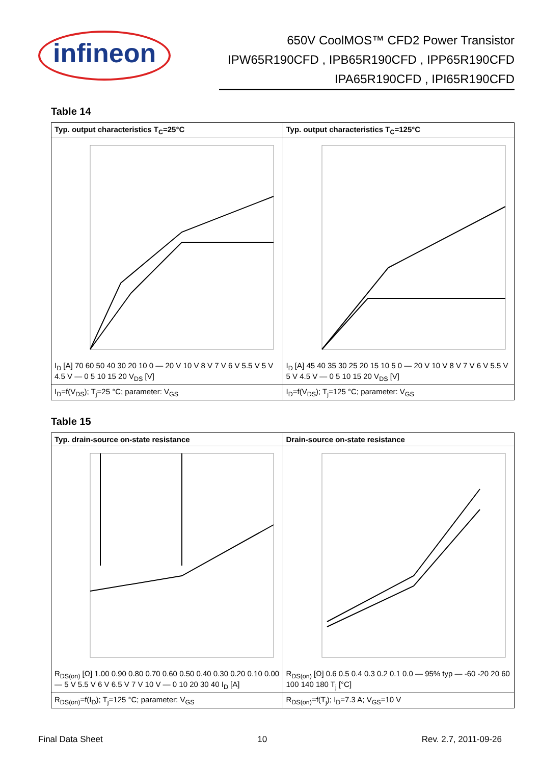infineon
650V CoolMOS™ CFD2 Power Transistor
IPW65R190CFD , IPB65R190CFD , IPP65R190CFD
IPA65R190CFD , IPI65R190CFD
Table 14
| Typ. output characteristics T<sub>C</sub>=25°C | Typ. output characteristics T<sub>C</sub>=125°C |
| --- | --- |
| I<sub>D</sub> [A] 70 60 50 40 30 20 10 0 — 20 V 10 V 8 V 7 V 6 V 5.5 V 5 V 4.5 V — 0 5 10 15 20 V<sub>DS</sub> [V] | I<sub>D</sub> [A] 45 40 35 30 25 20 15 10 5 0 — 20 V 10 V 8 V 7 V 6 V 5.5 V 5 V 4.5 V — 0 5 10 15 20 V<sub>DS</sub> [V] |
| I<sub>D</sub>=f(V<sub>DS</sub>); T<sub>j</sub>=25 °C; parameter: V<sub>GS</sub> | I<sub>D</sub>=f(V<sub>DS</sub>); T<sub>j</sub>=125 °C; parameter: V<sub>GS</sub> |
Table 15
| Typ. drain-source on-state resistance | Drain-source on-state resistance |
| --- | --- |
| R<sub>DS(on)</sub> [Ω] 1.00 0.90 0.80 0.70 0.60 0.50 0.40 0.30 0.20 0.10 0.00 — 5 V 5.5 V 6 V 6.5 V 7 V 10 V — 0 10 20 30 40 I<sub>D</sub> [A] | R<sub>DS(on)</sub> [Ω] 0.6 0.5 0.4 0.3 0.2 0.1 0.0 — 95% typ — -60 -20 20 60 100 140 180 T<sub>j</sub> [°C] |
| R<sub>DS(on)</sub>=f(I<sub>D</sub>); T<sub>j</sub>=125 °C; parameter: V<sub>GS</sub> | R<sub>DS(on)</sub>=f(T<sub>j</sub>); I<sub>D</sub>=7.3 A; V<sub>GS</sub>=10 V |
Final Data Sheet 10 Rev. 2.7, 2011-09-26